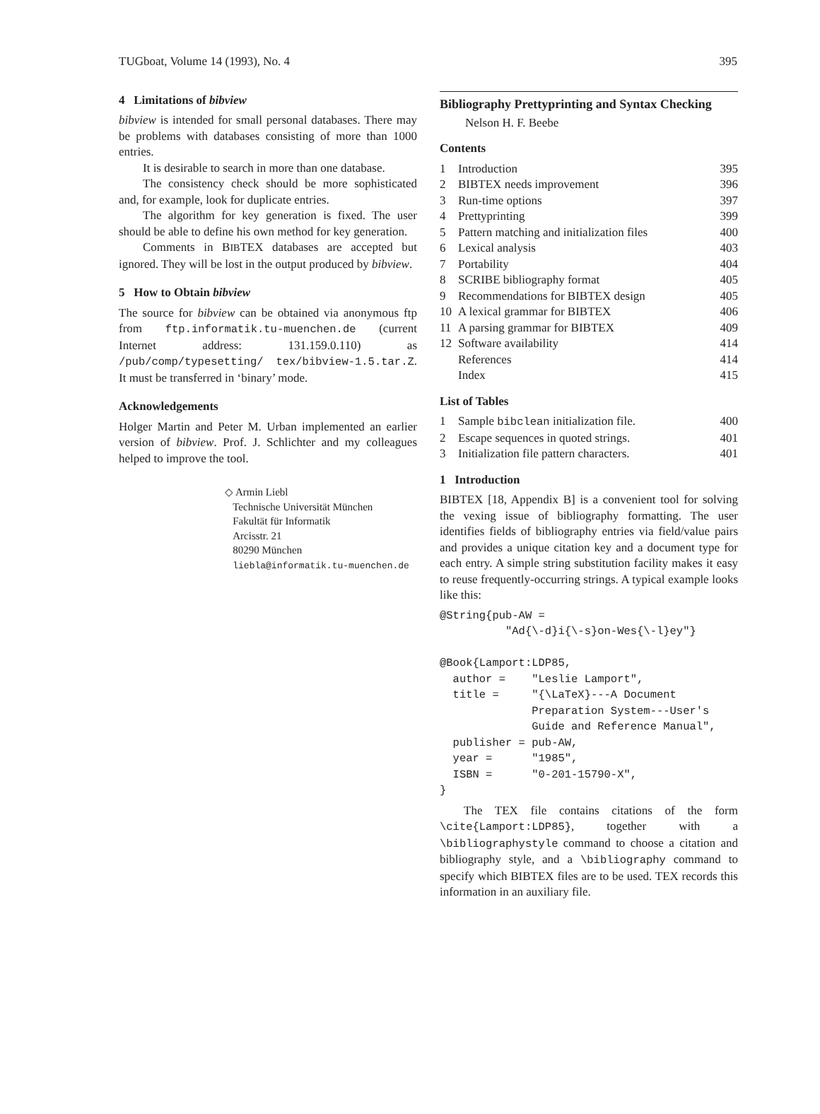TUGboat, Volume 14 (1993), No. 4 395
4 Limitations of bibview
bibview is intended for small personal databases. There may be problems with databases consisting of more than 1000 entries.
It is desirable to search in more than one database.
The consistency check should be more sophisticated and, for example, look for duplicate entries.
The algorithm for key generation is fixed. The user should be able to define his own method for key generation.
Comments in BIBTEX databases are accepted but ignored. They will be lost in the output produced by bibview.
5 How to Obtain bibview
The source for bibview can be obtained via anonymous ftp from ftp.informatik.tu-muenchen.de (current Internet address: 131.159.0.110) as /pub/comp/typesetting/ tex/bibview-1.5.tar.Z. It must be transferred in ‘binary’ mode.
Acknowledgements
Holger Martin and Peter M. Urban implemented an earlier version of bibview. Prof. J. Schlichter and my colleagues helped to improve the tool.
◇ Armin Liebl
Technische Universität München
Fakultät für Informatik
Arcisstr. 21
80290 München
liebla@informatik.tu-muenchen.de
Bibliography Prettyprinting and Syntax Checking
Nelson H. F. Beebe
Contents
| 1 | Introduction | 395 |
| 2 | BIBTEX needs improvement | 396 |
| 3 | Run-time options | 397 |
| 4 | Prettyprinting | 399 |
| 5 | Pattern matching and initialization files | 400 |
| 6 | Lexical analysis | 403 |
| 7 | Portability | 404 |
| 8 | SCRIBE bibliography format | 405 |
| 9 | Recommendations for BIBTEX design | 405 |
| 10 | A lexical grammar for BIBTEX | 406 |
| 11 | A parsing grammar for BIBTEX | 409 |
| 12 | Software availability | 414 |
| | References | 414 |
| | Index | 415 |
List of Tables
| 1 | Sample bibclean initialization file. | 400 |
| 2 | Escape sequences in quoted strings. | 401 |
| 3 | Initialization file pattern characters. | 401 |
1 Introduction
BIBTEX [18, Appendix B] is a convenient tool for solving the vexing issue of bibliography formatting. The user identifies fields of bibliography entries via field/value pairs and provides a unique citation key and a document type for each entry. A simple string substitution facility makes it easy to reuse frequently-occurring strings. A typical example looks like this:
@String{pub-AW =
          "Ad{\-d}i{\-s}on-Wes{\-l}ey"}

@Book{Lamport:LDP85,
  author =    "Leslie Lamport",
  title =     "{\LaTeX}---A Document
              Preparation System---User's
              Guide and Reference Manual",
  publisher = pub-AW,
  year =      "1985",
  ISBN =      "0-201-15790-X",
}
The TEX file contains citations of the form \cite{Lamport:LDP85}, together with a \bibliographystyle command to choose a citation and bibliography style, and a \bibliography command to specify which BIBTEX files are to be used. TEX records this information in an auxiliary file.